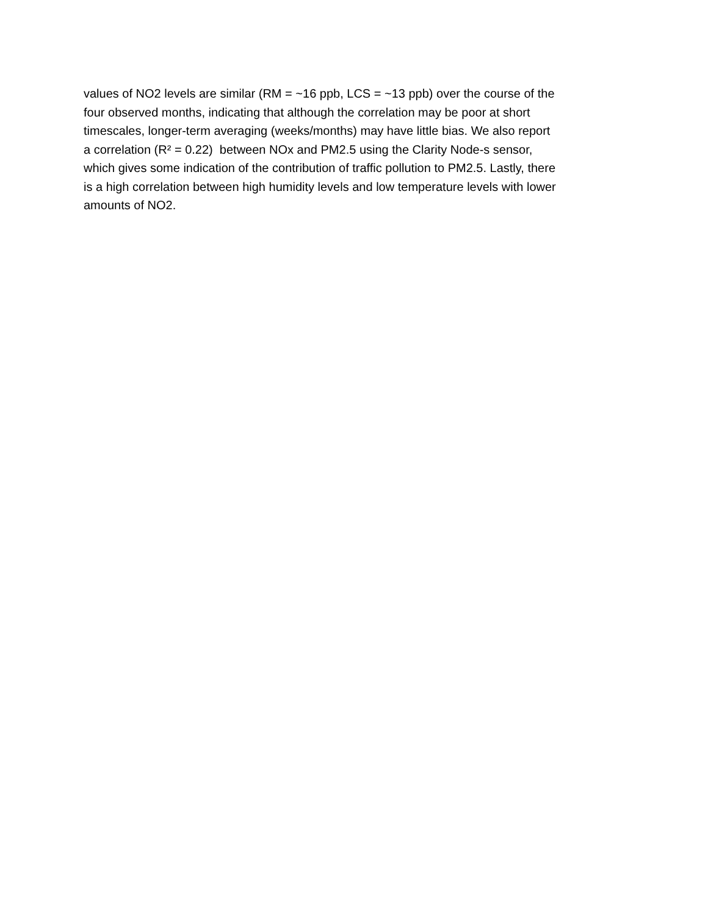values of NO2 levels are similar (RM = ~16 ppb, LCS = ~13 ppb) over the course of the
four observed months, indicating that although the correlation may be poor at short
timescales, longer-term averaging (weeks/months) may have little bias. We also report
a correlation (R² = 0.22) between NOx and PM2.5 using the Clarity Node-s sensor,
which gives some indication of the contribution of traffic pollution to PM2.5. Lastly, there
is a high correlation between high humidity levels and low temperature levels with lower
amounts of NO2.